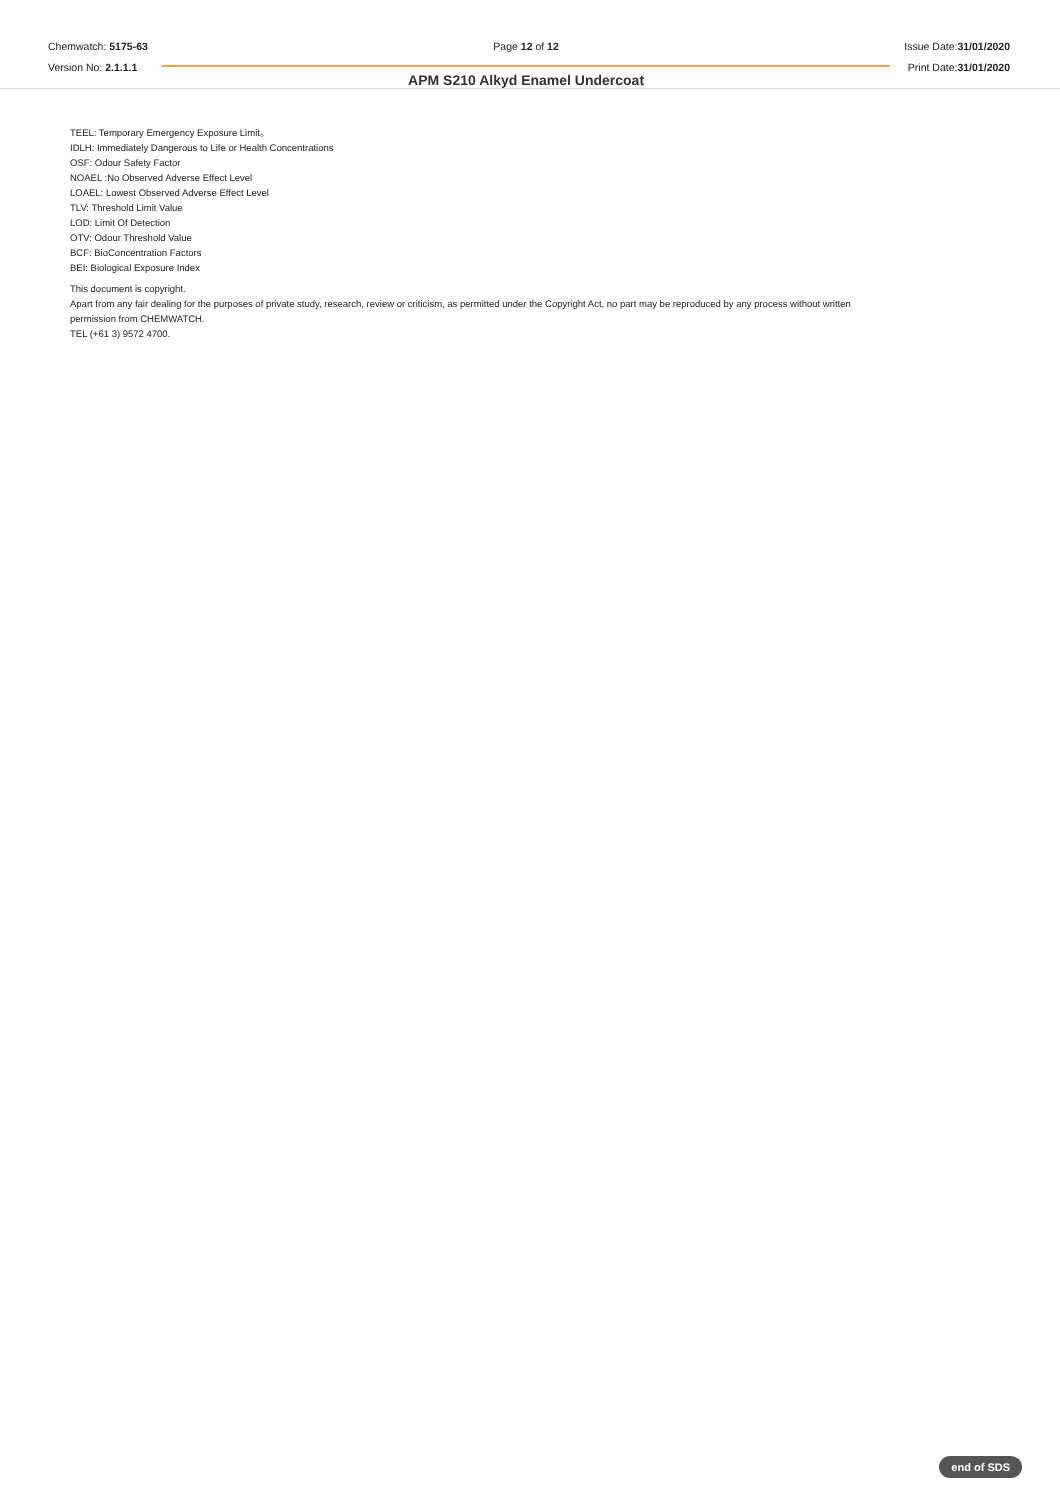Chemwatch: 5175-63
Version No: 2.1.1.1
Page 12 of 12
APM S210 Alkyd Enamel Undercoat
Issue Date:31/01/2020
Print Date:31/01/2020
TEEL: Temporary Emergency Exposure Limit。
IDLH: Immediately Dangerous to Life or Health Concentrations
OSF: Odour Safety Factor
NOAEL :No Observed Adverse Effect Level
LOAEL: Lowest Observed Adverse Effect Level
TLV: Threshold Limit Value
LOD: Limit Of Detection
OTV: Odour Threshold Value
BCF: BioConcentration Factors
BEI: Biological Exposure Index
This document is copyright.
Apart from any fair dealing for the purposes of private study, research, review or criticism, as permitted under the Copyright Act, no part may be reproduced by any process without written
permission from CHEMWATCH.
TEL (+61 3) 9572 4700.
end of SDS